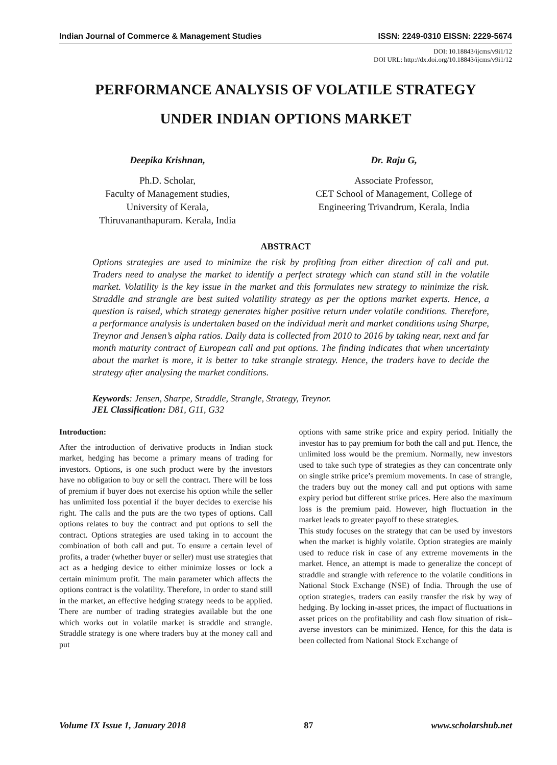Indian Journal of Commerce & Management Studies ISSN: 2249-0310 EISSN: 2229-5674
DOI: 10.18843/ijcms/v9i1/12
DOI URL: http://dx.doi.org/10.18843/ijcms/v9i1/12
PERFORMANCE ANALYSIS OF VOLATILE STRATEGY
UNDER INDIAN OPTIONS MARKET
Deepika Krishnan,
Ph.D. Scholar,
Faculty of Management studies,
University of Kerala,
Thiruvananthapuram. Kerala, India
Dr. Raju G,
Associate Professor,
CET School of Management, College of
Engineering Trivandrum, Kerala, India
ABSTRACT
Options strategies are used to minimize the risk by profiting from either direction of call and put. Traders need to analyse the market to identify a perfect strategy which can stand still in the volatile market. Volatility is the key issue in the market and this formulates new strategy to minimize the risk. Straddle and strangle are best suited volatility strategy as per the options market experts. Hence, a question is raised, which strategy generates higher positive return under volatile conditions. Therefore, a performance analysis is undertaken based on the individual merit and market conditions using Sharpe, Treynor and Jensen’s alpha ratios. Daily data is collected from 2010 to 2016 by taking near, next and far month maturity contract of European call and put options. The finding indicates that when uncertainty about the market is more, it is better to take strangle strategy. Hence, the traders have to decide the strategy after analysing the market conditions.
Keywords: Jensen, Sharpe, Straddle, Strangle, Strategy, Treynor.
JEL Classification: D81, G11, G32
Introduction:
After the introduction of derivative products in Indian stock market, hedging has become a primary means of trading for investors. Options, is one such product were by the investors have no obligation to buy or sell the contract. There will be loss of premium if buyer does not exercise his option while the seller has unlimited loss potential if the buyer decides to exercise his right. The calls and the puts are the two types of options. Call options relates to buy the contract and put options to sell the contract. Options strategies are used taking in to account the combination of both call and put. To ensure a certain level of profits, a trader (whether buyer or seller) must use strategies that act as a hedging device to either minimize losses or lock a certain minimum profit. The main parameter which affects the options contract is the volatility. Therefore, in order to stand still in the market, an effective hedging strategy needs to be applied. There are number of trading strategies available but the one which works out in volatile market is straddle and strangle. Straddle strategy is one where traders buy at the money call and put
options with same strike price and expiry period. Initially the investor has to pay premium for both the call and put. Hence, the unlimited loss would be the premium. Normally, new investors used to take such type of strategies as they can concentrate only on single strike price’s premium movements. In case of strangle, the traders buy out the money call and put options with same expiry period but different strike prices. Here also the maximum loss is the premium paid. However, high fluctuation in the market leads to greater payoff to these strategies.
This study focuses on the strategy that can be used by investors when the market is highly volatile. Option strategies are mainly used to reduce risk in case of any extreme movements in the market. Hence, an attempt is made to generalize the concept of straddle and strangle with reference to the volatile conditions in National Stock Exchange (NSE) of India. Through the use of option strategies, traders can easily transfer the risk by way of hedging. By locking in-asset prices, the impact of fluctuations in asset prices on the profitability and cash flow situation of risk–averse investors can be minimized. Hence, for this the data is been collected from National Stock Exchange of
Volume IX Issue 1, January 2018 87 www.scholarshub.net